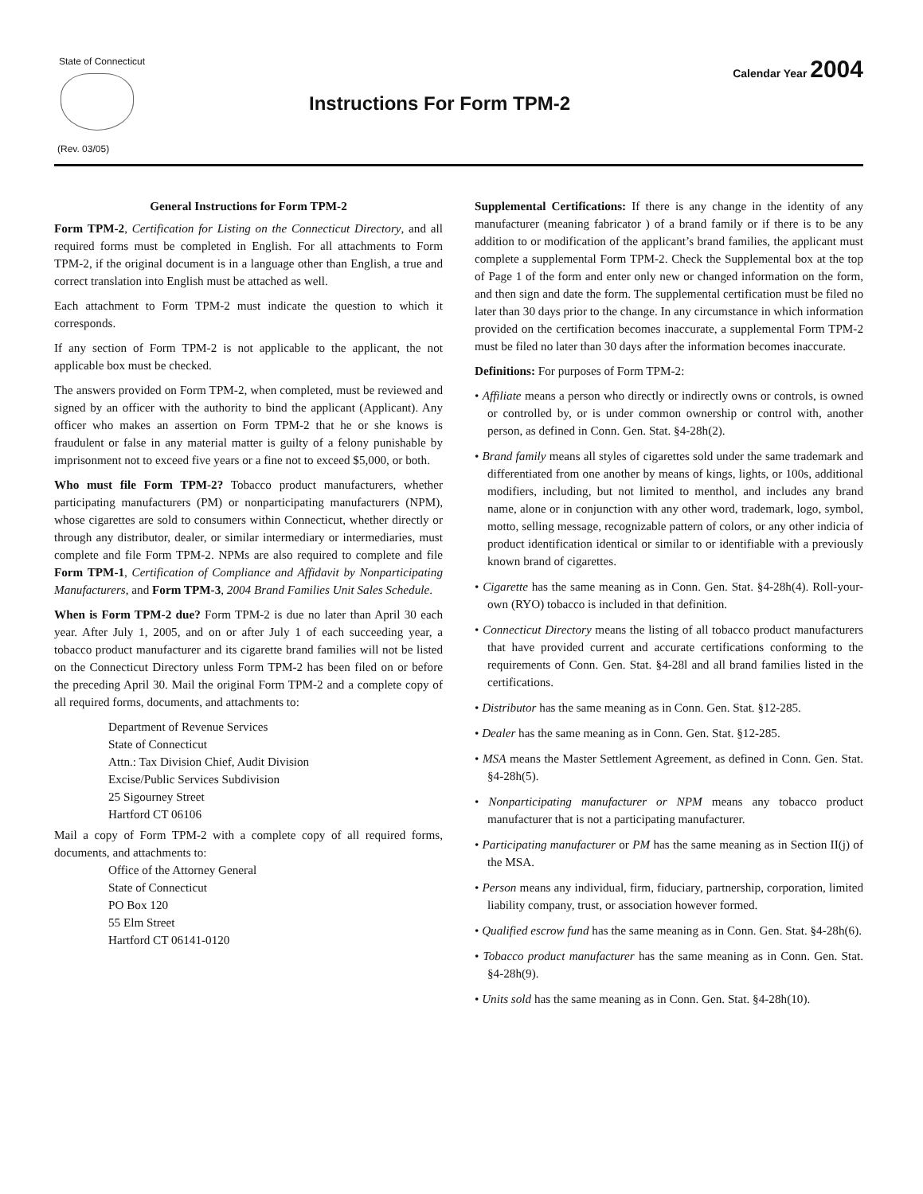State of Connecticut
(Rev. 03/05)
Instructions For Form TPM-2
Calendar Year 2004
General Instructions for Form TPM-2
Form TPM-2, Certification for Listing on the Connecticut Directory, and all required forms must be completed in English. For all attachments to Form TPM-2, if the original document is in a language other than English, a true and correct translation into English must be attached as well.
Each attachment to Form TPM-2 must indicate the question to which it corresponds.
If any section of Form TPM-2 is not applicable to the applicant, the not applicable box must be checked.
The answers provided on Form TPM-2, when completed, must be reviewed and signed by an officer with the authority to bind the applicant (Applicant). Any officer who makes an assertion on Form TPM-2 that he or she knows is fraudulent or false in any material matter is guilty of a felony punishable by imprisonment not to exceed five years or a fine not to exceed $5,000, or both.
Who must file Form TPM-2? Tobacco product manufacturers, whether participating manufacturers (PM) or nonparticipating manufacturers (NPM), whose cigarettes are sold to consumers within Connecticut, whether directly or through any distributor, dealer, or similar intermediary or intermediaries, must complete and file Form TPM-2. NPMs are also required to complete and file Form TPM-1, Certification of Compliance and Affidavit by Nonparticipating Manufacturers, and Form TPM-3, 2004 Brand Families Unit Sales Schedule.
When is Form TPM-2 due? Form TPM-2 is due no later than April 30 each year. After July 1, 2005, and on or after July 1 of each succeeding year, a tobacco product manufacturer and its cigarette brand families will not be listed on the Connecticut Directory unless Form TPM-2 has been filed on or before the preceding April 30. Mail the original Form TPM-2 and a complete copy of all required forms, documents, and attachments to:
Department of Revenue Services
State of Connecticut
Attn.: Tax Division Chief, Audit Division
Excise/Public Services Subdivision
25 Sigourney Street
Hartford CT 06106
Mail a copy of Form TPM-2 with a complete copy of all required forms, documents, and attachments to:
Office of the Attorney General
State of Connecticut
PO Box 120
55 Elm Street
Hartford CT 06141-0120
Supplemental Certifications: If there is any change in the identity of any manufacturer (meaning fabricator ) of a brand family or if there is to be any addition to or modification of the applicant’s brand families, the applicant must complete a supplemental Form TPM-2. Check the Supplemental box at the top of Page 1 of the form and enter only new or changed information on the form, and then sign and date the form. The supplemental certification must be filed no later than 30 days prior to the change. In any circumstance in which information provided on the certification becomes inaccurate, a supplemental Form TPM-2 must be filed no later than 30 days after the information becomes inaccurate.
Definitions: For purposes of Form TPM-2:
• Affiliate means a person who directly or indirectly owns or controls, is owned or controlled by, or is under common ownership or control with, another person, as defined in Conn. Gen. Stat. §4-28h(2).
• Brand family means all styles of cigarettes sold under the same trademark and differentiated from one another by means of kings, lights, or 100s, additional modifiers, including, but not limited to menthol, and includes any brand name, alone or in conjunction with any other word, trademark, logo, symbol, motto, selling message, recognizable pattern of colors, or any other indicia of product identification identical or similar to or identifiable with a previously known brand of cigarettes.
• Cigarette has the same meaning as in Conn. Gen. Stat. §4-28h(4). Roll-your-own (RYO) tobacco is included in that definition.
• Connecticut Directory means the listing of all tobacco product manufacturers that have provided current and accurate certifications conforming to the requirements of Conn. Gen. Stat. §4-28l and all brand families listed in the certifications.
• Distributor has the same meaning as in Conn. Gen. Stat. §12-285.
• Dealer has the same meaning as in Conn. Gen. Stat. §12-285.
• MSA means the Master Settlement Agreement, as defined in Conn. Gen. Stat. §4-28h(5).
• Nonparticipating manufacturer or NPM means any tobacco product manufacturer that is not a participating manufacturer.
• Participating manufacturer or PM has the same meaning as in Section II(j) of the MSA.
• Person means any individual, firm, fiduciary, partnership, corporation, limited liability company, trust, or association however formed.
• Qualified escrow fund has the same meaning as in Conn. Gen. Stat. §4-28h(6).
• Tobacco product manufacturer has the same meaning as in Conn. Gen. Stat. §4-28h(9).
• Units sold has the same meaning as in Conn. Gen. Stat. §4-28h(10).